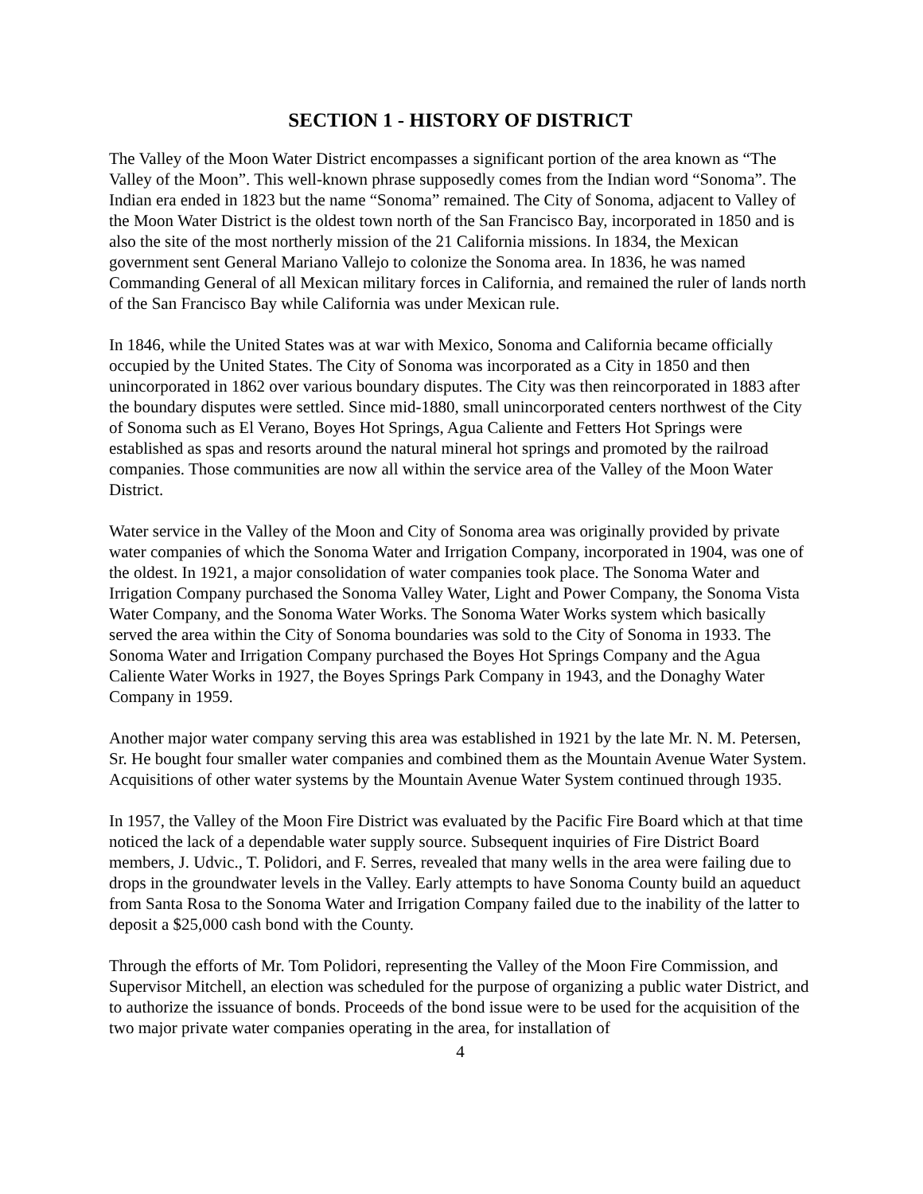SECTION 1 - HISTORY OF DISTRICT
The Valley of the Moon Water District encompasses a significant portion of the area known as “The Valley of the Moon”. This well-known phrase supposedly comes from the Indian word “Sonoma”. The Indian era ended in 1823 but the name “Sonoma” remained. The City of Sonoma, adjacent to Valley of the Moon Water District is the oldest town north of the San Francisco Bay, incorporated in 1850 and is also the site of the most northerly mission of the 21 California missions. In 1834, the Mexican government sent General Mariano Vallejo to colonize the Sonoma area. In 1836, he was named Commanding General of all Mexican military forces in California, and remained the ruler of lands north of the San Francisco Bay while California was under Mexican rule.
In 1846, while the United States was at war with Mexico, Sonoma and California became officially occupied by the United States. The City of Sonoma was incorporated as a City in 1850 and then unincorporated in 1862 over various boundary disputes. The City was then reincorporated in 1883 after the boundary disputes were settled. Since mid-1880, small unincorporated centers northwest of the City of Sonoma such as El Verano, Boyes Hot Springs, Agua Caliente and Fetters Hot Springs were established as spas and resorts around the natural mineral hot springs and promoted by the railroad companies. Those communities are now all within the service area of the Valley of the Moon Water District.
Water service in the Valley of the Moon and City of Sonoma area was originally provided by private water companies of which the Sonoma Water and Irrigation Company, incorporated in 1904, was one of the oldest. In 1921, a major consolidation of water companies took place. The Sonoma Water and Irrigation Company purchased the Sonoma Valley Water, Light and Power Company, the Sonoma Vista Water Company, and the Sonoma Water Works. The Sonoma Water Works system which basically served the area within the City of Sonoma boundaries was sold to the City of Sonoma in 1933. The Sonoma Water and Irrigation Company purchased the Boyes Hot Springs Company and the Agua Caliente Water Works in 1927, the Boyes Springs Park Company in 1943, and the Donaghy Water Company in 1959.
Another major water company serving this area was established in 1921 by the late Mr. N. M. Petersen, Sr. He bought four smaller water companies and combined them as the Mountain Avenue Water System. Acquisitions of other water systems by the Mountain Avenue Water System continued through 1935.
In 1957, the Valley of the Moon Fire District was evaluated by the Pacific Fire Board which at that time noticed the lack of a dependable water supply source. Subsequent inquiries of Fire District Board members, J. Udvic., T. Polidori, and F. Serres, revealed that many wells in the area were failing due to drops in the groundwater levels in the Valley. Early attempts to have Sonoma County build an aqueduct from Santa Rosa to the Sonoma Water and Irrigation Company failed due to the inability of the latter to deposit a $25,000 cash bond with the County.
Through the efforts of Mr. Tom Polidori, representing the Valley of the Moon Fire Commission, and Supervisor Mitchell, an election was scheduled for the purpose of organizing a public water District, and to authorize the issuance of bonds. Proceeds of the bond issue were to be used for the acquisition of the two major private water companies operating in the area, for installation of
4